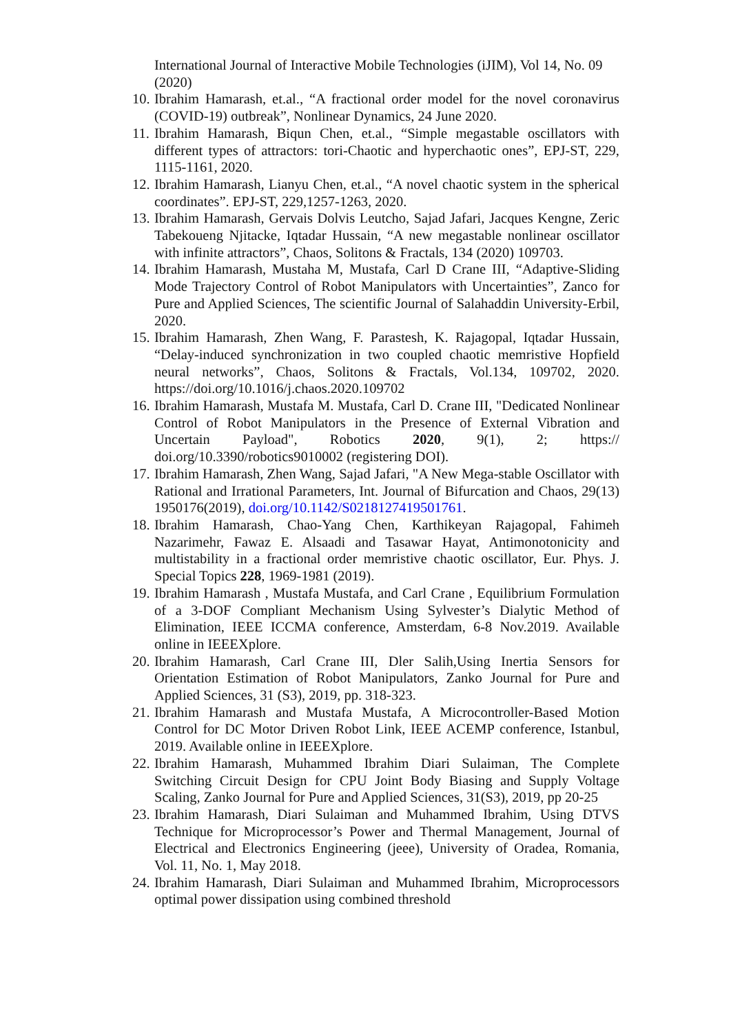International Journal of Interactive Mobile Technologies (iJIM), Vol 14, No. 09 (2020)
10. Ibrahim Hamarash, et.al., “A fractional order model for the novel coronavirus (COVID-19) outbreak”, Nonlinear Dynamics, 24 June 2020.
11. Ibrahim Hamarash, Biqun Chen, et.al., “Simple megastable oscillators with different types of attractors: tori-Chaotic and hyperchaotic ones”, EPJ-ST, 229, 1115-1161, 2020.
12. Ibrahim Hamarash, Lianyu Chen, et.al., “A novel chaotic system in the spherical coordinates”. EPJ-ST, 229,1257-1263, 2020.
13. Ibrahim Hamarash, Gervais Dolvis Leutcho, Sajad Jafari, Jacques Kengne, Zeric Tabekoueng Njitacke, Iqtadar Hussain, “A new megastable nonlinear oscillator with infinite attractors”, Chaos, Solitons & Fractals, 134 (2020) 109703.
14. Ibrahim Hamarash, Mustaha M, Mustafa, Carl D Crane III, “Adaptive-Sliding Mode Trajectory Control of Robot Manipulators with Uncertainties”, Zanco for Pure and Applied Sciences, The scientific Journal of Salahaddin University-Erbil, 2020.
15. Ibrahim Hamarash, Zhen Wang, F. Parastesh, K. Rajagopal, Iqtadar Hussain, “Delay-induced synchronization in two coupled chaotic memristive Hopfield neural networks”, Chaos, Solitons & Fractals, Vol.134, 109702, 2020. https://doi.org/10.1016/j.chaos.2020.109702
16. Ibrahim Hamarash, Mustafa M. Mustafa, Carl D. Crane III, "Dedicated Nonlinear Control of Robot Manipulators in the Presence of External Vibration and Uncertain Payload", Robotics 2020, 9(1), 2; https:// doi.org/10.3390/robotics9010002 (registering DOI).
17. Ibrahim Hamarash, Zhen Wang, Sajad Jafari, "A New Mega-stable Oscillator with Rational and Irrational Parameters, Int. Journal of Bifurcation and Chaos, 29(13) 1950176(2019), doi.org/10.1142/S0218127419501761.
18. Ibrahim Hamarash, Chao-Yang Chen, Karthikeyan Rajagopal, Fahimeh Nazarimehr, Fawaz E. Alsaadi and Tasawar Hayat, Antimonotonicity and multistability in a fractional order memristive chaotic oscillator, Eur. Phys. J. Special Topics 228, 1969-1981 (2019).
19. Ibrahim Hamarash , Mustafa Mustafa, and Carl Crane , Equilibrium Formulation of a 3-DOF Compliant Mechanism Using Sylvester’s Dialytic Method of Elimination, IEEE ICCMA conference, Amsterdam, 6-8 Nov.2019. Available online in IEEEXplore.
20. Ibrahim Hamarash, Carl Crane III, Dler Salih,Using Inertia Sensors for Orientation Estimation of Robot Manipulators, Zanko Journal for Pure and Applied Sciences, 31 (S3), 2019, pp. 318-323.
21. Ibrahim Hamarash and Mustafa Mustafa, A Microcontroller-Based Motion Control for DC Motor Driven Robot Link, IEEE ACEMP conference, Istanbul, 2019. Available online in IEEEXplore.
22. Ibrahim Hamarash, Muhammed Ibrahim Diari Sulaiman, The Complete Switching Circuit Design for CPU Joint Body Biasing and Supply Voltage Scaling, Zanko Journal for Pure and Applied Sciences, 31(S3), 2019, pp 20-25
23. Ibrahim Hamarash, Diari Sulaiman and Muhammed Ibrahim, Using DTVS Technique for Microprocessor’s Power and Thermal Management, Journal of Electrical and Electronics Engineering (jeee), University of Oradea, Romania, Vol. 11, No. 1, May 2018.
24. Ibrahim Hamarash, Diari Sulaiman and Muhammed Ibrahim, Microprocessors optimal power dissipation using combined threshold